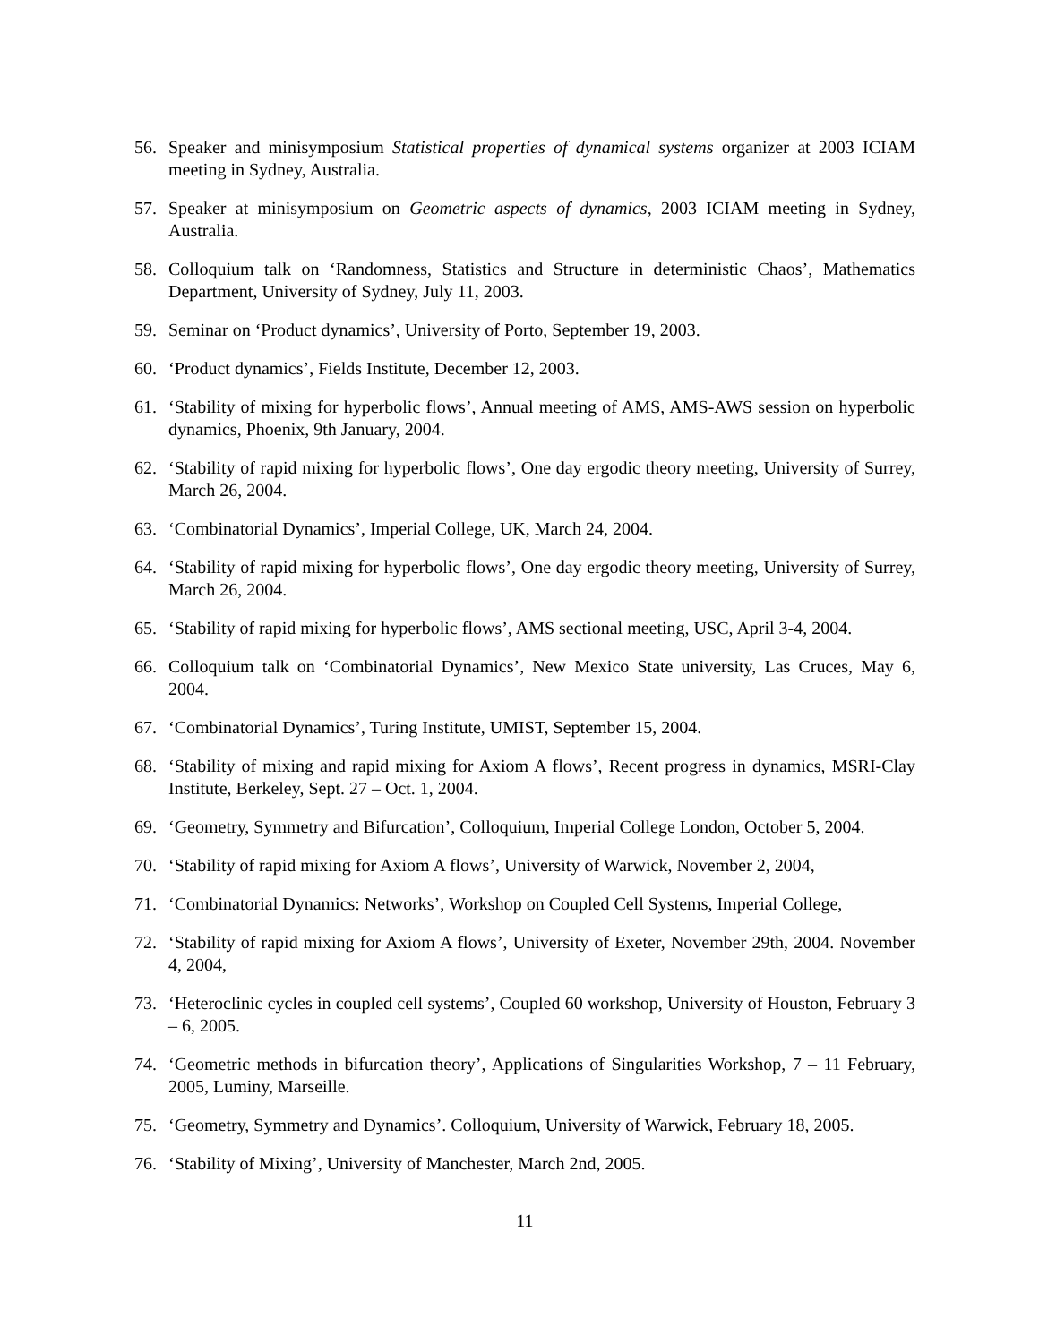56. Speaker and minisymposium Statistical properties of dynamical systems organizer at 2003 ICIAM meeting in Sydney, Australia.
57. Speaker at minisymposium on Geometric aspects of dynamics, 2003 ICIAM meeting in Sydney, Australia.
58. Colloquium talk on ‘Randomness, Statistics and Structure in deterministic Chaos’, Mathematics Department, University of Sydney, July 11, 2003.
59. Seminar on ‘Product dynamics’, University of Porto, September 19, 2003.
60. ‘Product dynamics’, Fields Institute, December 12, 2003.
61. ‘Stability of mixing for hyperbolic flows’, Annual meeting of AMS, AMS-AWS session on hyperbolic dynamics, Phoenix, 9th January, 2004.
62. ‘Stability of rapid mixing for hyperbolic flows’, One day ergodic theory meeting, University of Surrey, March 26, 2004.
63. ‘Combinatorial Dynamics’, Imperial College, UK, March 24, 2004.
64. ‘Stability of rapid mixing for hyperbolic flows’, One day ergodic theory meeting, University of Surrey, March 26, 2004.
65. ‘Stability of rapid mixing for hyperbolic flows’, AMS sectional meeting, USC, April 3-4, 2004.
66. Colloquium talk on ‘Combinatorial Dynamics’, New Mexico State university, Las Cruces, May 6, 2004.
67. ‘Combinatorial Dynamics’, Turing Institute, UMIST, September 15, 2004.
68. ‘Stability of mixing and rapid mixing for Axiom A flows’, Recent progress in dynamics, MSRI-Clay Institute, Berkeley, Sept. 27 – Oct. 1, 2004.
69. ‘Geometry, Symmetry and Bifurcation’, Colloquium, Imperial College London, October 5, 2004.
70. ‘Stability of rapid mixing for Axiom A flows’, University of Warwick, November 2, 2004,
71. ‘Combinatorial Dynamics: Networks’, Workshop on Coupled Cell Systems, Imperial College,
72. ‘Stability of rapid mixing for Axiom A flows’, University of Exeter, November 29th, 2004. November 4, 2004,
73. ‘Heteroclinic cycles in coupled cell systems’, Coupled 60 workshop, University of Houston, February 3 – 6, 2005.
74. ‘Geometric methods in bifurcation theory’, Applications of Singularities Workshop, 7 – 11 February, 2005, Luminy, Marseille.
75. ‘Geometry, Symmetry and Dynamics’. Colloquium, University of Warwick, February 18, 2005.
76. ‘Stability of Mixing’, University of Manchester, March 2nd, 2005.
11